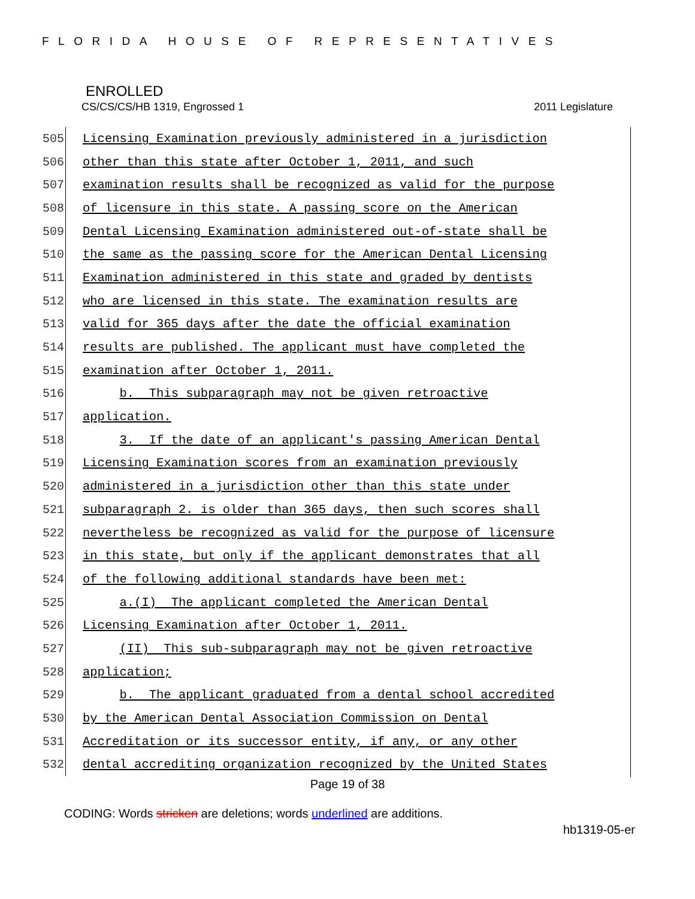FLORIDA HOUSE OF REPRESENTATIVES
ENROLLED
CS/CS/CS/HB 1319, Engrossed 1 2011 Legislature
505
Licensing Examination previously administered in a jurisdiction
506
other than this state after October 1, 2011, and such
507
examination results shall be recognized as valid for the purpose
508
of licensure in this state. A passing score on the American
509
Dental Licensing Examination administered out-of-state shall be
510
the same as the passing score for the American Dental Licensing
511
Examination administered in this state and graded by dentists
512
who are licensed in this state. The examination results are
513
valid for 365 days after the date the official examination
514
results are published. The applicant must have completed the
515
examination after October 1, 2011.
516
b. This subparagraph may not be given retroactive
517
application.
518
3. If the date of an applicant's passing American Dental
519
Licensing Examination scores from an examination previously
520
administered in a jurisdiction other than this state under
521
subparagraph 2. is older than 365 days, then such scores shall
522
nevertheless be recognized as valid for the purpose of licensure
523
in this state, but only if the applicant demonstrates that all
524
of the following additional standards have been met:
525
a.(I) The applicant completed the American Dental
526
Licensing Examination after October 1, 2011.
527
(II) This sub-subparagraph may not be given retroactive
528
application;
529
b. The applicant graduated from a dental school accredited
530
by the American Dental Association Commission on Dental
531
Accreditation or its successor entity, if any, or any other
532
dental accrediting organization recognized by the United States
Page 19 of 38
CODING: Words stricken are deletions; words underlined are additions.
hb1319-05-er